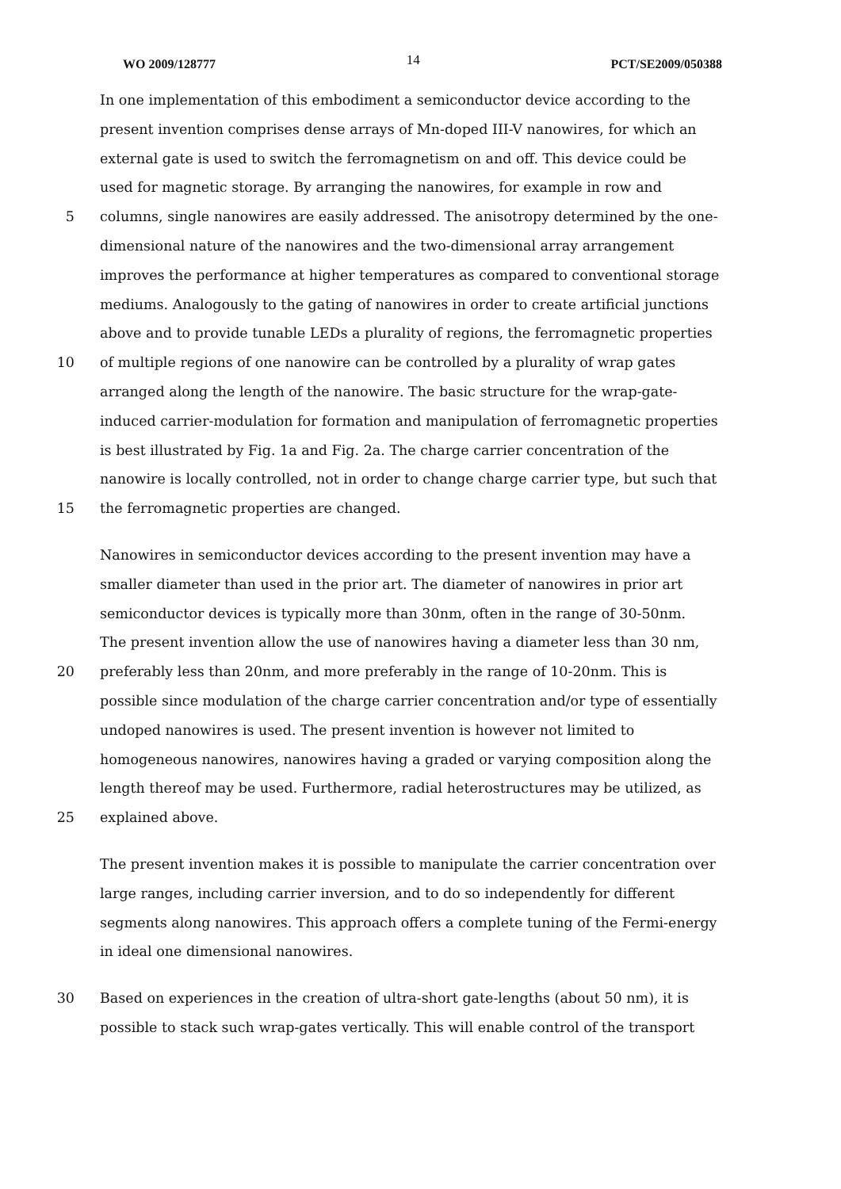WO 2009/128777 14 PCT/SE2009/050388
In one implementation of this embodiment a semiconductor device according to the
present invention comprises dense arrays of Mn-doped III-V nanowires, for which an
external gate is used to switch the ferromagnetism on and off. This device could be
used for magnetic storage. By arranging the nanowires, for example in row and
5 columns, single nanowires are easily addressed. The anisotropy determined by the one-
dimensional nature of the nanowires and the two-dimensional array arrangement
improves the performance at higher temperatures as compared to conventional storage
mediums. Analogously to the gating of nanowires in order to create artificial junctions
above and to provide tunable LEDs a plurality of regions, the ferromagnetic properties
10 of multiple regions of one nanowire can be controlled by a plurality of wrap gates
arranged along the length of the nanowire. The basic structure for the wrap-gate-
induced carrier-modulation for formation and manipulation of ferromagnetic properties
is best illustrated by Fig. 1a and Fig. 2a. The charge carrier concentration of the
nanowire is locally controlled, not in order to change charge carrier type, but such that
15 the ferromagnetic properties are changed.
Nanowires in semiconductor devices according to the present invention may have a
smaller diameter than used in the prior art. The diameter of nanowires in prior art
semiconductor devices is typically more than 30nm, often in the range of 30-50nm.
The present invention allow the use of nanowires having a diameter less than 30 nm,
20 preferably less than 20nm, and more preferably in the range of 10-20nm. This is
possible since modulation of the charge carrier concentration and/or type of essentially
undoped nanowires is used. The present invention is however not limited to
homogeneous nanowires, nanowires having a graded or varying composition along the
length thereof may be used. Furthermore, radial heterostructures may be utilized, as
25 explained above.
The present invention makes it is possible to manipulate the carrier concentration over
large ranges, including carrier inversion, and to do so independently for different
segments along nanowires. This approach offers a complete tuning of the Fermi-energy
in ideal one dimensional nanowires.
30 Based on experiences in the creation of ultra-short gate-lengths (about 50 nm), it is
possible to stack such wrap-gates vertically. This will enable control of the transport